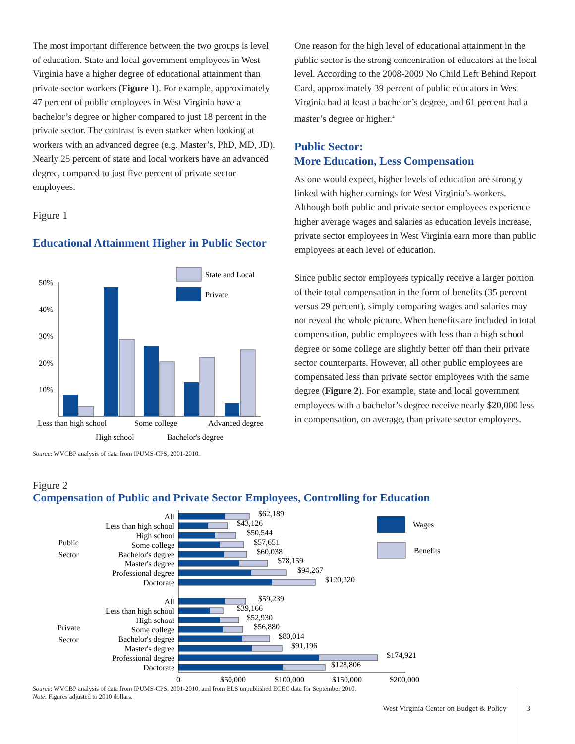The most important difference between the two groups is level of education. State and local government employees in West Virginia have a higher degree of educational attainment than private sector workers (Figure 1). For example, approximately 47 percent of public employees in West Virginia have a bachelor’s degree or higher compared to just 18 percent in the private sector. The contrast is even starker when looking at workers with an advanced degree (e.g. Master’s, PhD, MD, JD). Nearly 25 percent of state and local workers have an advanced degree, compared to just five percent of private sector employees.
Figure 1
Educational Attainment Higher in Public Sector
State and Local
Private
50%
40%
30%
20%
10%
Less than high school
Some college
Advanced degree
High school
Bachelor's degree
Source: WVCBP analysis of data from IPUMS-CPS, 2001-2010.
One reason for the high level of educational attainment in the public sector is the strong concentration of educators at the local level. According to the 2008-2009 No Child Left Behind Report Card, approximately 39 percent of public educators in West Virginia had at least a bachelor’s degree, and 61 percent had a master’s degree or higher.<sup>4</sup>
Public Sector:
More Education, Less Compensation
As one would expect, higher levels of education are strongly linked with higher earnings for West Virginia’s workers. Although both public and private sector employees experience higher average wages and salaries as education levels increase, private sector employees in West Virginia earn more than public employees at each level of education.
Since public sector employees typically receive a larger portion of their total compensation in the form of benefits (35 percent versus 29 percent), simply comparing wages and salaries may not reveal the whole picture. When benefits are included in total compensation, public employees with less than a high school degree or some college are slightly better off than their private sector counterparts. However, all other public employees are compensated less than private sector employees with the same degree (Figure 2). For example, state and local government employees with a bachelor’s degree receive nearly $20,000 less in compensation, on average, than private sector employees.
Figure 2
Compensation of Public and Private Sector Employees, Controlling for Education
Public
Sector
Private
Sector
All
Less than high school
High school
Some college
Bachelor's degree
Master's degree
Professional degree
Doctorate
All
Less than high school
High school
Some college
Bachelor's degree
Master's degree
Professional degree
Doctorate
$62,189
$43,126
$50,544
$57,651
$60,038
$78,159
$94,267
$120,320
$59,239
$39,166
$52,930
$56,880
$80,014
$91,196
$174,921
$128,806
0
$50,000
$100,000
$150,000
$200,000
Wages
Benefits
Source: WVCBP analysis of data from IPUMS-CPS, 2001-2010, and from BLS unpublished ECEC data for September 2010.
Note: Figures adjusted to 2010 dollars.
West Virginia Center on Budget & Policy 3